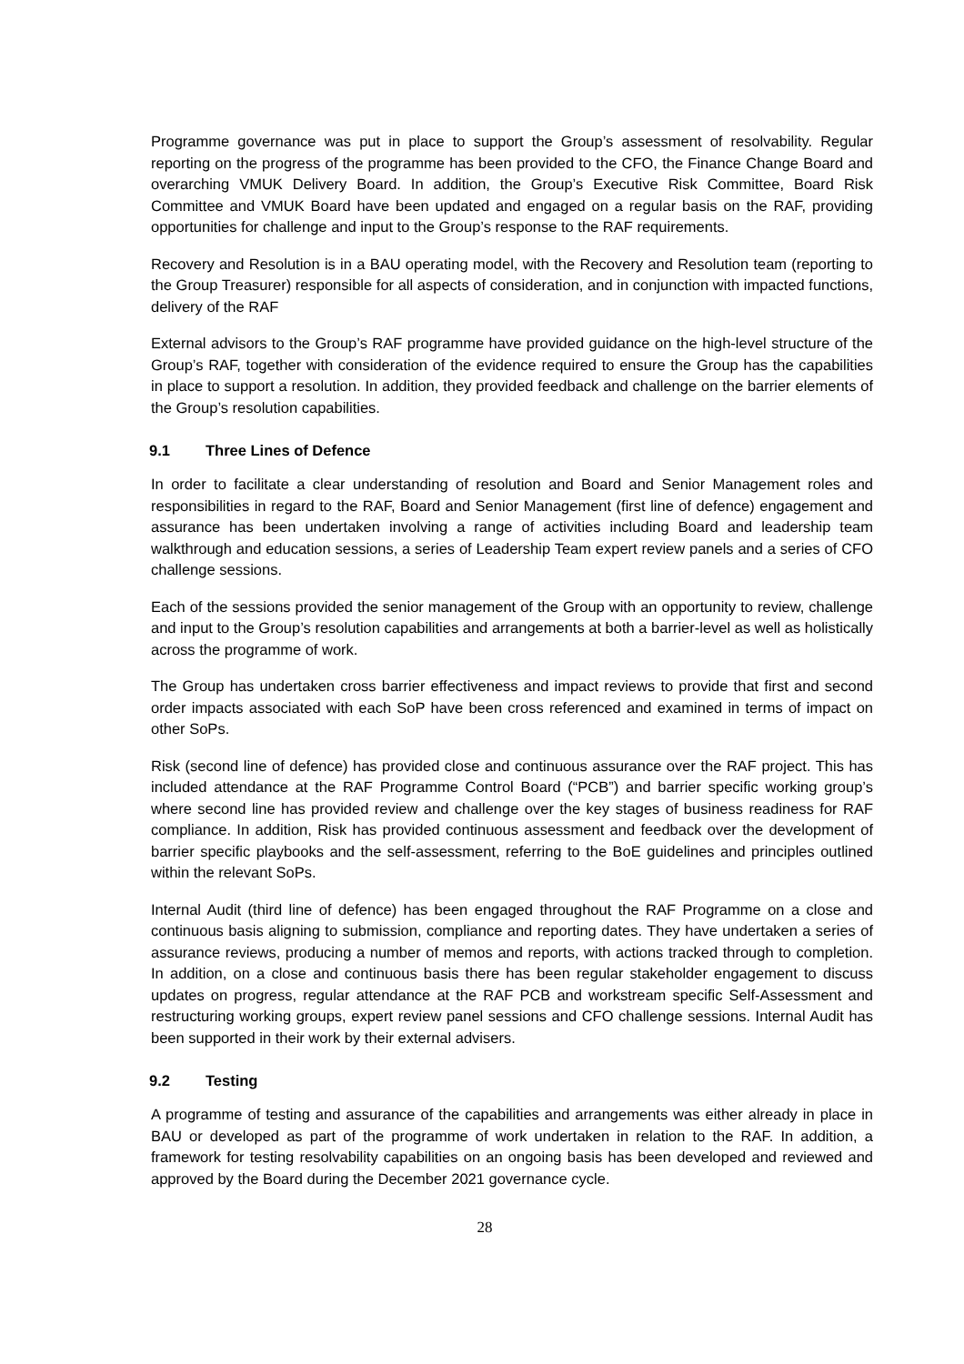Programme governance was put in place to support the Group’s assessment of resolvability. Regular reporting on the progress of the programme has been provided to the CFO, the Finance Change Board and overarching VMUK Delivery Board. In addition, the Group’s Executive Risk Committee, Board Risk Committee and VMUK Board have been updated and engaged on a regular basis on the RAF, providing opportunities for challenge and input to the Group’s response to the RAF requirements.
Recovery and Resolution is in a BAU operating model, with the Recovery and Resolution team (reporting to the Group Treasurer) responsible for all aspects of consideration, and in conjunction with impacted functions, delivery of the RAF
External advisors to the Group’s RAF programme have provided guidance on the high-level structure of the Group’s RAF, together with consideration of the evidence required to ensure the Group has the capabilities in place to support a resolution. In addition, they provided feedback and challenge on the barrier elements of the Group’s resolution capabilities.
9.1 Three Lines of Defence
In order to facilitate a clear understanding of resolution and Board and Senior Management roles and responsibilities in regard to the RAF, Board and Senior Management (first line of defence) engagement and assurance has been undertaken involving a range of activities including Board and leadership team walkthrough and education sessions, a series of Leadership Team expert review panels and a series of CFO challenge sessions.
Each of the sessions provided the senior management of the Group with an opportunity to review, challenge and input to the Group’s resolution capabilities and arrangements at both a barrier-level as well as holistically across the programme of work.
The Group has undertaken cross barrier effectiveness and impact reviews to provide that first and second order impacts associated with each SoP have been cross referenced and examined in terms of impact on other SoPs.
Risk (second line of defence) has provided close and continuous assurance over the RAF project. This has included attendance at the RAF Programme Control Board (“PCB”) and barrier specific working group’s where second line has provided review and challenge over the key stages of business readiness for RAF compliance. In addition, Risk has provided continuous assessment and feedback over the development of barrier specific playbooks and the self-assessment, referring to the BoE guidelines and principles outlined within the relevant SoPs.
Internal Audit (third line of defence) has been engaged throughout the RAF Programme on a close and continuous basis aligning to submission, compliance and reporting dates. They have undertaken a series of assurance reviews, producing a number of memos and reports, with actions tracked through to completion. In addition, on a close and continuous basis there has been regular stakeholder engagement to discuss updates on progress, regular attendance at the RAF PCB and workstream specific Self-Assessment and restructuring working groups, expert review panel sessions and CFO challenge sessions. Internal Audit has been supported in their work by their external advisers.
9.2 Testing
A programme of testing and assurance of the capabilities and arrangements was either already in place in BAU or developed as part of the programme of work undertaken in relation to the RAF. In addition, a framework for testing resolvability capabilities on an ongoing basis has been developed and reviewed and approved by the Board during the December 2021 governance cycle.
28